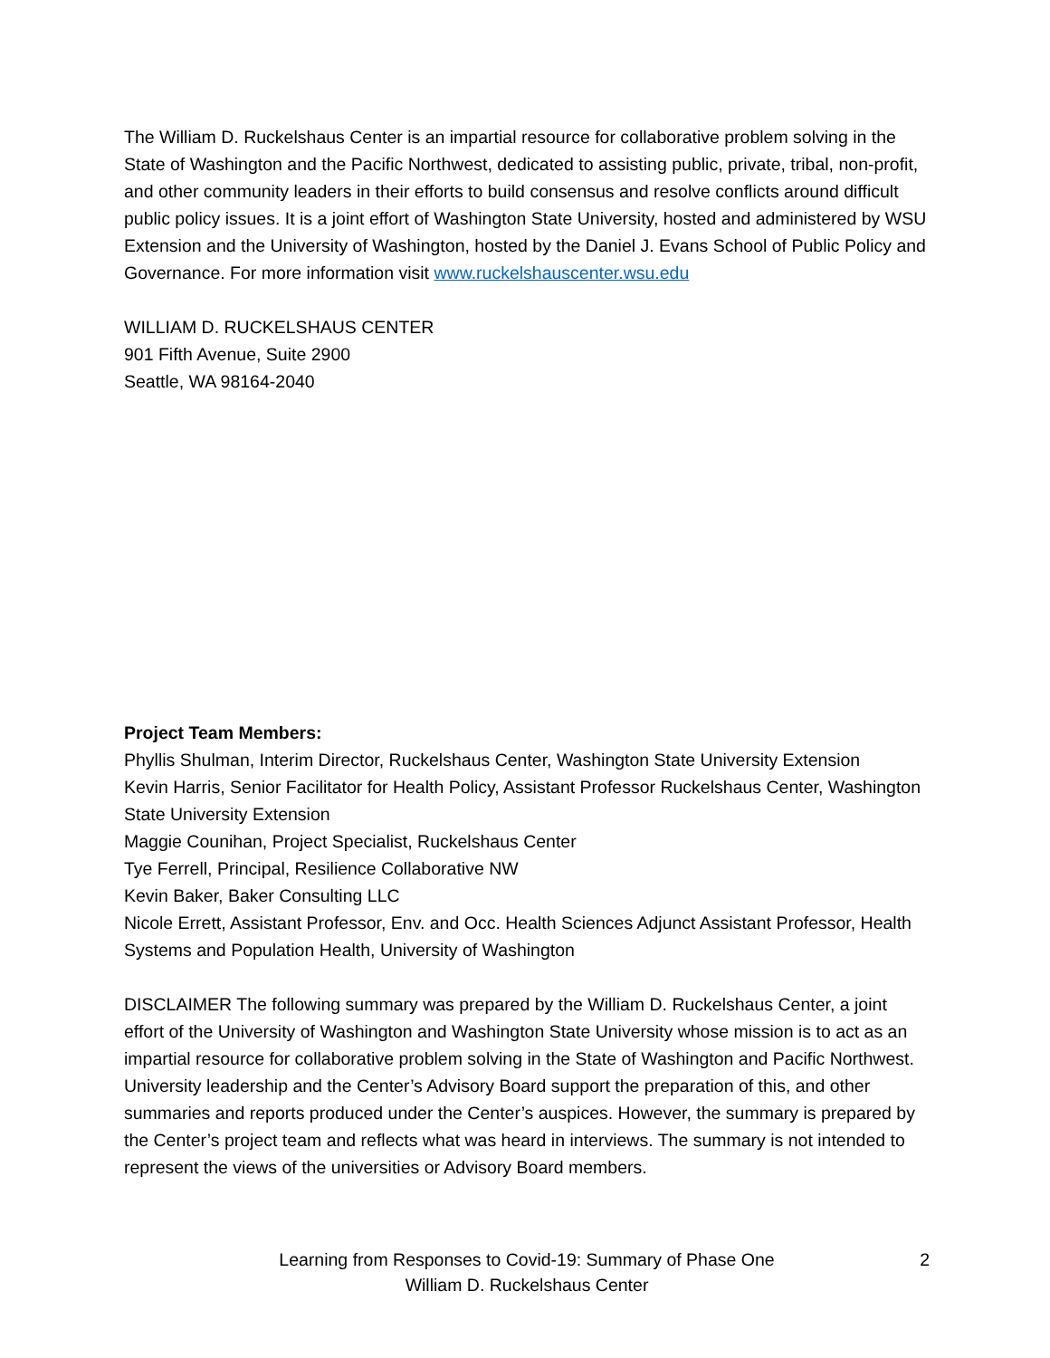The William D. Ruckelshaus Center is an impartial resource for collaborative problem solving in the State of Washington and the Pacific Northwest, dedicated to assisting public, private, tribal, non-profit, and other community leaders in their efforts to build consensus and resolve conflicts around difficult public policy issues. It is a joint effort of Washington State University, hosted and administered by WSU Extension and the University of Washington, hosted by the Daniel J. Evans School of Public Policy and Governance. For more information visit www.ruckelshauscenter.wsu.edu
WILLIAM D. RUCKELSHAUS CENTER
901 Fifth Avenue, Suite 2900
Seattle, WA 98164-2040
Project Team Members:
Phyllis Shulman, Interim Director, Ruckelshaus Center, Washington State University Extension
Kevin Harris, Senior Facilitator for Health Policy, Assistant Professor Ruckelshaus Center, Washington State University Extension
Maggie Counihan, Project Specialist, Ruckelshaus Center
Tye Ferrell, Principal, Resilience Collaborative NW
Kevin Baker, Baker Consulting LLC
Nicole Errett, Assistant Professor, Env. and Occ. Health Sciences Adjunct Assistant Professor, Health Systems and Population Health, University of Washington
DISCLAIMER The following summary was prepared by the William D. Ruckelshaus Center, a joint effort of the University of Washington and Washington State University whose mission is to act as an impartial resource for collaborative problem solving in the State of Washington and Pacific Northwest. University leadership and the Center’s Advisory Board support the preparation of this, and other summaries and reports produced under the Center’s auspices. However, the summary is prepared by the Center’s project team and reflects what was heard in interviews. The summary is not intended to represent the views of the universities or Advisory Board members.
Learning from Responses to Covid-19: Summary of Phase One
William D. Ruckelshaus Center
2